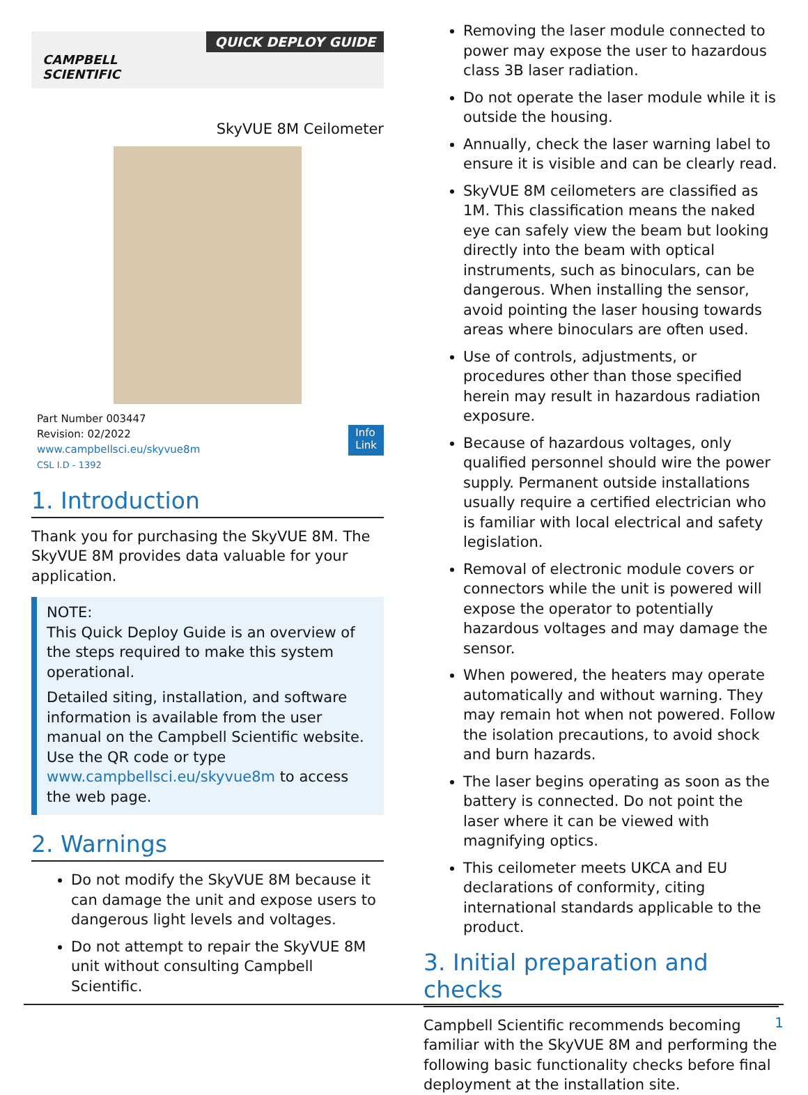CAMPBELL
SCIENTIFIC
QUICK DEPLOY GUIDE
SkyVUE 8M Ceilometer
Part Number 003447
Revision: 02/2022
www.campbellsci.eu/skyvue8m
CSL I.D - 1392
Info
Link
1. Introduction
Thank you for purchasing the SkyVUE 8M. The SkyVUE 8M provides data valuable for your application.
NOTE:
This Quick Deploy Guide is an overview of the steps required to make this system operational.
Detailed siting, installation, and software information is available from the user manual on the Campbell Scientific website. Use the QR code or type www.campbellsci.eu/skyvue8m to access the web page.
2. Warnings
Do not modify the SkyVUE 8M because it can damage the unit and expose users to dangerous light levels and voltages.
Do not attempt to repair the SkyVUE 8M unit without consulting Campbell Scientific.
Removing the laser module connected to power may expose the user to hazardous class 3B laser radiation.
Do not operate the laser module while it is outside the housing.
Annually, check the laser warning label to ensure it is visible and can be clearly read.
SkyVUE 8M ceilometers are classified as 1M. This classification means the naked eye can safely view the beam but looking directly into the beam with optical instruments, such as binoculars, can be dangerous. When installing the sensor, avoid pointing the laser housing towards areas where binoculars are often used.
Use of controls, adjustments, or procedures other than those specified herein may result in hazardous radiation exposure.
Because of hazardous voltages, only qualified personnel should wire the power supply. Permanent outside installations usually require a certified electrician who is familiar with local electrical and safety legislation.
Removal of electronic module covers or connectors while the unit is powered will expose the operator to potentially hazardous voltages and may damage the sensor.
When powered, the heaters may operate automatically and without warning. They may remain hot when not powered. Follow the isolation precautions, to avoid shock and burn hazards.
The laser begins operating as soon as the battery is connected. Do not point the laser where it can be viewed with magnifying optics.
This ceilometer meets UKCA and EU declarations of conformity, citing international standards applicable to the product.
3. Initial preparation and checks
Campbell Scientific recommends becoming familiar with the SkyVUE 8M and performing the following basic functionality checks before final deployment at the installation site.
1